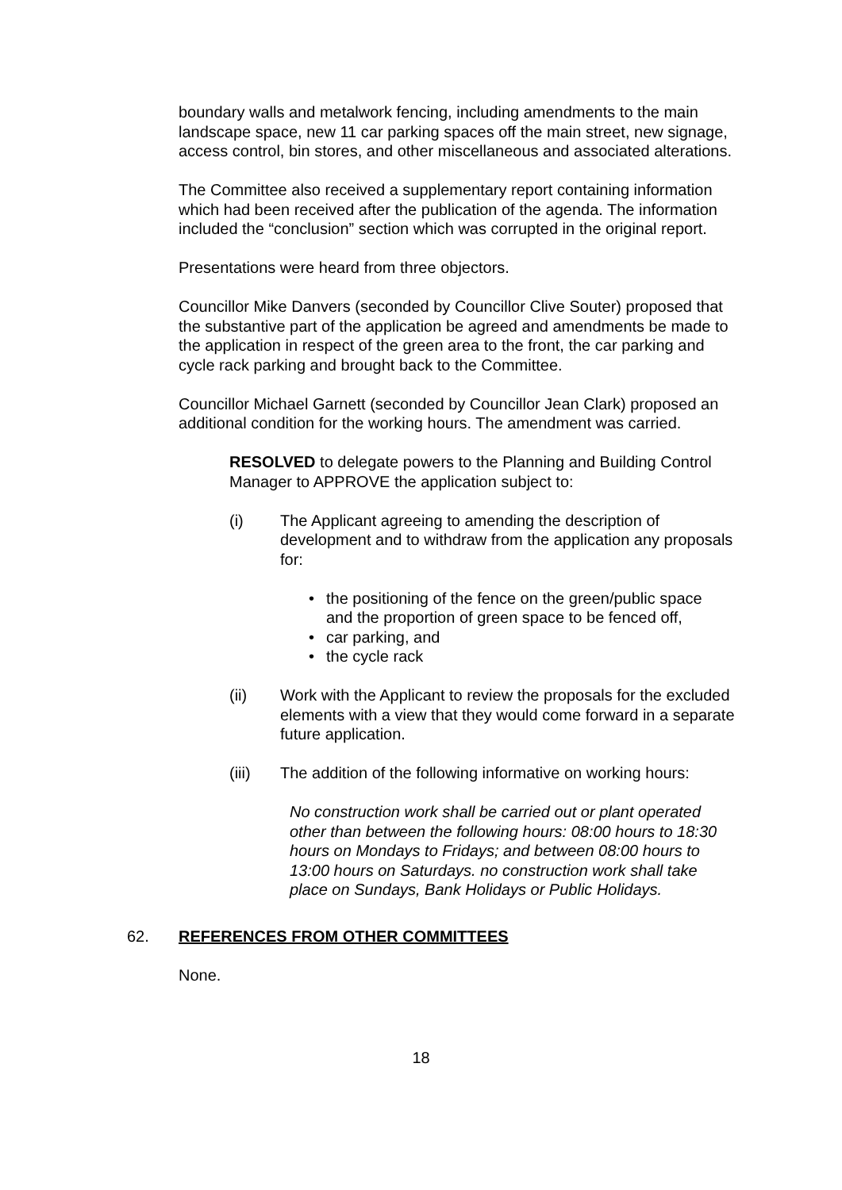boundary walls and metalwork fencing, including amendments to the main landscape space, new 11 car parking spaces off the main street, new signage, access control, bin stores, and other miscellaneous and associated alterations.
The Committee also received a supplementary report containing information which had been received after the publication of the agenda. The information included the “conclusion” section which was corrupted in the original report.
Presentations were heard from three objectors.
Councillor Mike Danvers (seconded by Councillor Clive Souter) proposed that the substantive part of the application be agreed and amendments be made to the application in respect of the green area to the front, the car parking and cycle rack parking and brought back to the Committee.
Councillor Michael Garnett (seconded by Councillor Jean Clark) proposed an additional condition for the working hours. The amendment was carried.
RESOLVED to delegate powers to the Planning and Building Control Manager to APPROVE the application subject to:
(i) The Applicant agreeing to amending the description of development and to withdraw from the application any proposals for:
• the positioning of the fence on the green/public space and the proportion of green space to be fenced off,
• car parking, and
• the cycle rack
(ii) Work with the Applicant to review the proposals for the excluded elements with a view that they would come forward in a separate future application.
(iii) The addition of the following informative on working hours:
No construction work shall be carried out or plant operated other than between the following hours: 08:00 hours to 18:30 hours on Mondays to Fridays; and between 08:00 hours to 13:00 hours on Saturdays. no construction work shall take place on Sundays, Bank Holidays or Public Holidays.
62. REFERENCES FROM OTHER COMMITTEES
None.
18